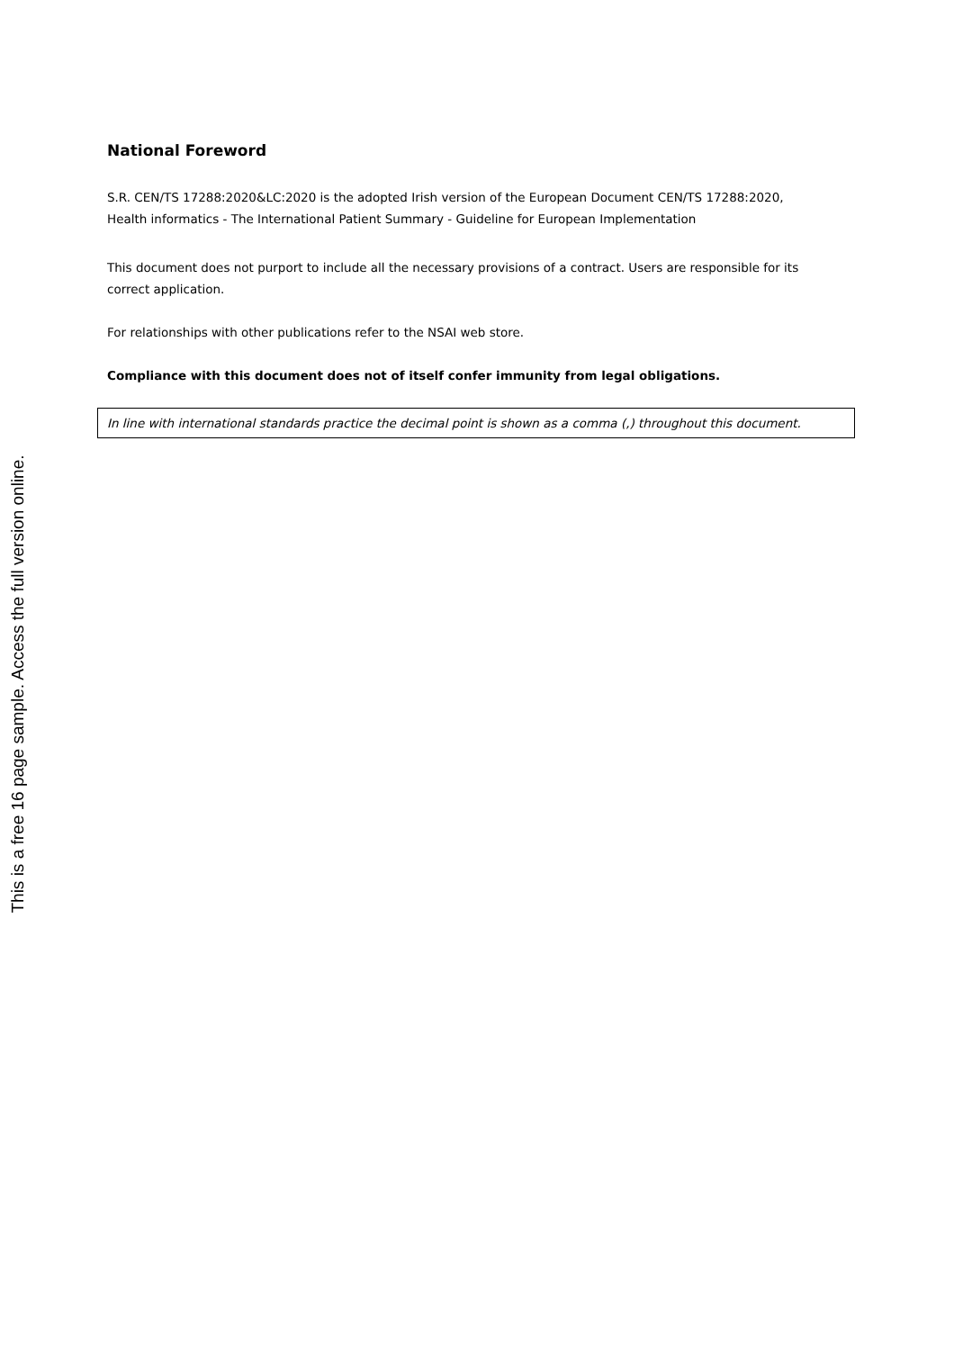National Foreword
S.R. CEN/TS 17288:2020&LC:2020 is the adopted Irish version of the European Document CEN/TS 17288:2020, Health informatics - The International Patient Summary - Guideline for European Implementation
This document does not purport to include all the necessary provisions of a contract. Users are responsible for its correct application.
For relationships with other publications refer to the NSAI web store.
Compliance with this document does not of itself confer immunity from legal obligations.
In line with international standards practice the decimal point is shown as a comma (,) throughout this document.
This is a free 16 page sample. Access the full version online.